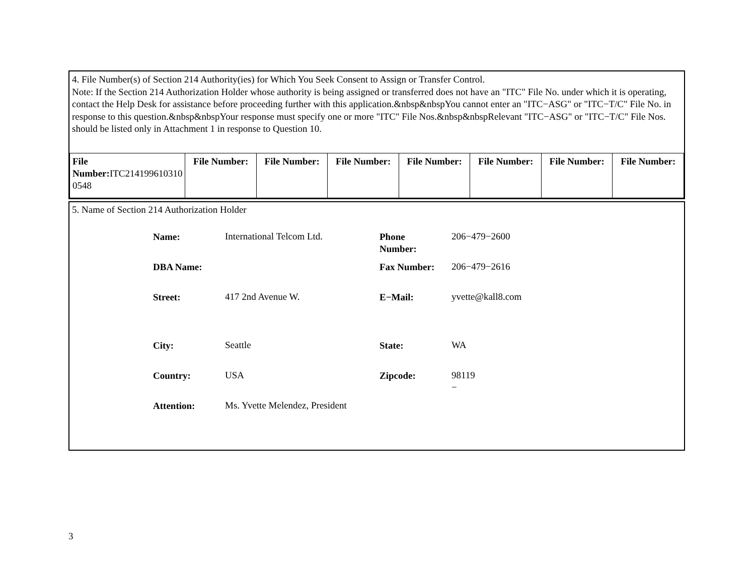4. File Number(s) of Section 214 Authority(ies) for Which You Seek Consent to Assign or Transfer Control.
Note: If the Section 214 Authorization Holder whose authority is being assigned or transferred does not have an "ITC" File No. under which it is operating, contact the Help Desk for assistance before proceeding further with this application.&nbsp&nbspYou cannot enter an "ITC−ASG" or "ITC−T/C" File No. in response to this question.&nbsp&nbspYour response must specify one or more "ITC" File Nos.&nbsp&nbspRelevant "ITC−ASG" or "ITC−T/C" File Nos. should be listed only in Attachment 1 in response to Question 10.
| File Number: ITC214199610310 0548 | File Number: | File Number: | File Number: | File Number: | File Number: | File Number: | File Number: |
5. Name of Section 214 Authorization Holder
| Name: | International Telcom Ltd. | Phone Number: | 206−479−2600 |
| DBA Name: | | Fax Number: | 206−479−2616 |
| Street: | 417 2nd Avenue W. | E−Mail: | yvette@kall8.com |
| City: | Seattle | State: | WA |
| Country: | USA | Zipcode: | 98119 − |
| Attention: | Ms. Yvette Melendez, President | | |
3